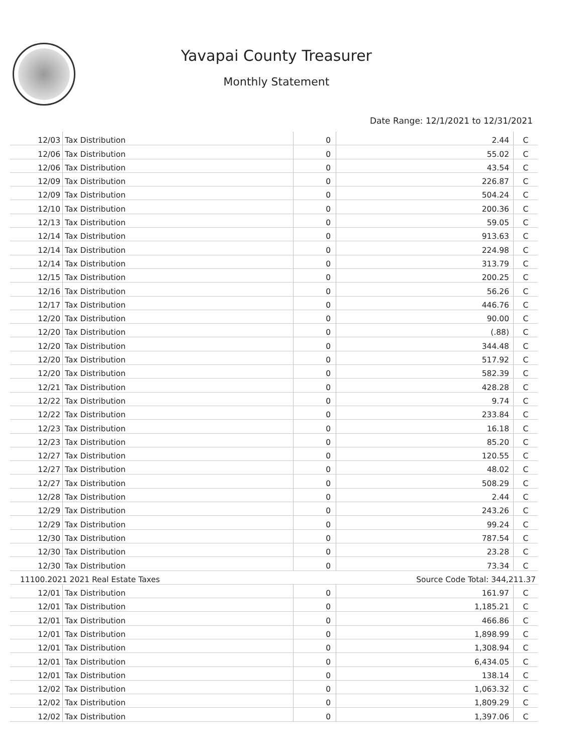Yavapai County Treasurer
Monthly Statement
Date Range: 12/1/2021 to 12/31/2021
| 12/03 | Tax Distribution | 0 | 2.44 | C |
| 12/06 | Tax Distribution | 0 | 55.02 | C |
| 12/06 | Tax Distribution | 0 | 43.54 | C |
| 12/09 | Tax Distribution | 0 | 226.87 | C |
| 12/09 | Tax Distribution | 0 | 504.24 | C |
| 12/10 | Tax Distribution | 0 | 200.36 | C |
| 12/13 | Tax Distribution | 0 | 59.05 | C |
| 12/14 | Tax Distribution | 0 | 913.63 | C |
| 12/14 | Tax Distribution | 0 | 224.98 | C |
| 12/14 | Tax Distribution | 0 | 313.79 | C |
| 12/15 | Tax Distribution | 0 | 200.25 | C |
| 12/16 | Tax Distribution | 0 | 56.26 | C |
| 12/17 | Tax Distribution | 0 | 446.76 | C |
| 12/20 | Tax Distribution | 0 | 90.00 | C |
| 12/20 | Tax Distribution | 0 | (.88) | C |
| 12/20 | Tax Distribution | 0 | 344.48 | C |
| 12/20 | Tax Distribution | 0 | 517.92 | C |
| 12/20 | Tax Distribution | 0 | 582.39 | C |
| 12/21 | Tax Distribution | 0 | 428.28 | C |
| 12/22 | Tax Distribution | 0 | 9.74 | C |
| 12/22 | Tax Distribution | 0 | 233.84 | C |
| 12/23 | Tax Distribution | 0 | 16.18 | C |
| 12/23 | Tax Distribution | 0 | 85.20 | C |
| 12/27 | Tax Distribution | 0 | 120.55 | C |
| 12/27 | Tax Distribution | 0 | 48.02 | C |
| 12/27 | Tax Distribution | 0 | 508.29 | C |
| 12/28 | Tax Distribution | 0 | 2.44 | C |
| 12/29 | Tax Distribution | 0 | 243.26 | C |
| 12/29 | Tax Distribution | 0 | 99.24 | C |
| 12/30 | Tax Distribution | 0 | 787.54 | C |
| 12/30 | Tax Distribution | 0 | 23.28 | C |
| 12/30 | Tax Distribution | 0 | 73.34 | C |
| 11100.2021 2021 Real Estate Taxes | | | Source Code Total: 344,211.37 | |
| 12/01 | Tax Distribution | 0 | 161.97 | C |
| 12/01 | Tax Distribution | 0 | 1,185.21 | C |
| 12/01 | Tax Distribution | 0 | 466.86 | C |
| 12/01 | Tax Distribution | 0 | 1,898.99 | C |
| 12/01 | Tax Distribution | 0 | 1,308.94 | C |
| 12/01 | Tax Distribution | 0 | 6,434.05 | C |
| 12/01 | Tax Distribution | 0 | 138.14 | C |
| 12/02 | Tax Distribution | 0 | 1,063.32 | C |
| 12/02 | Tax Distribution | 0 | 1,809.29 | C |
| 12/02 | Tax Distribution | 0 | 1,397.06 | C |